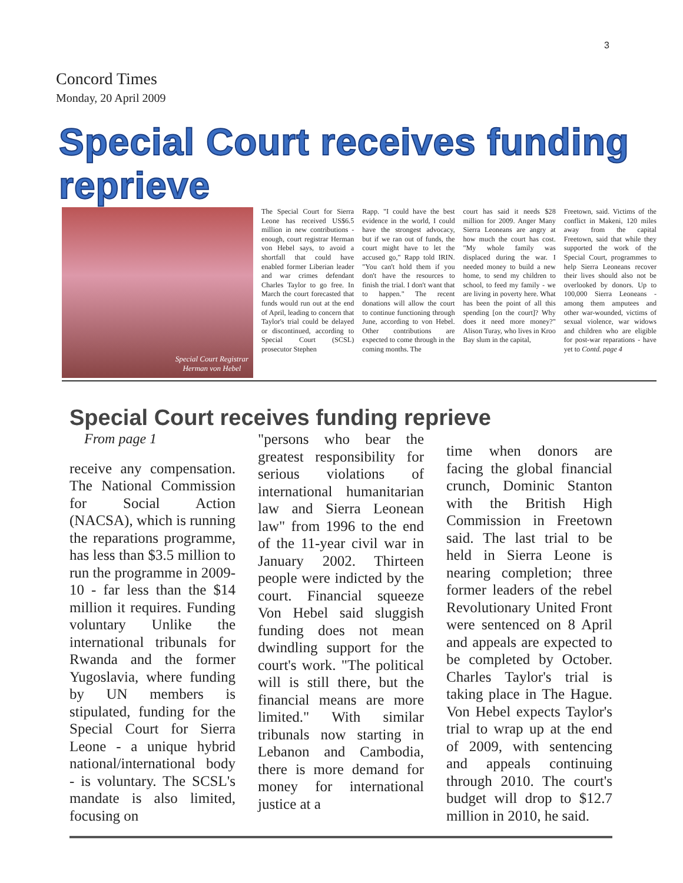3
Concord Times
Monday, 20 April 2009
Special Court receives funding reprieve
Special Court Registrar
Herman von Hebel
The Special Court for Sierra Leone has received US$6.5 million in new contributions - enough, court registrar Herman von Hebel says, to avoid a shortfall that could have enabled former Liberian leader and war crimes defendant Charles Taylor to go free. In March the court forecasted that funds would run out at the end of April, leading to concern that Taylor's trial could be delayed or discontinued, according to Special Court (SCSL) prosecutor Stephen
Rapp. "I could have the best evidence in the world, I could have the strongest advocacy, but if we ran out of funds, the court might have to let the accused go," Rapp told IRIN. "You can't hold them if you don't have the resources to finish the trial. I don't want that to happen." The recent donations will allow the court to continue functioning through June, according to von Hebel. Other contributions are expected to come through in the coming months. The
court has said it needs $28 million for 2009. Anger Many Sierra Leoneans are angry at how much the court has cost. "My whole family was displaced during the war. I needed money to build a new home, to send my children to school, to feed my family - we are living in poverty here. What has been the point of all this spending [on the court]? Why does it need more money?" Alison Turay, who lives in Kroo Bay slum in the capital,
Freetown, said. Victims of the conflict in Makeni, 120 miles away from the capital Freetown, said that while they supported the work of the Special Court, programmes to help Sierra Leoneans recover their lives should also not be overlooked by donors. Up to 100,000 Sierra Leoneans - among them amputees and other war-wounded, victims of sexual violence, war widows and children who are eligible for post-war reparations - have yet to Contd. page 4
Special Court receives funding reprieve
From page 1
receive any compensation. The National Commission for Social Action (NACSA), which is running the reparations programme, has less than $3.5 million to run the programme in 2009-10 - far less than the $14 million it requires. Funding voluntary Unlike the international tribunals for Rwanda and the former Yugoslavia, where funding by UN members is stipulated, funding for the Special Court for Sierra Leone - a unique hybrid national/international body - is voluntary. The SCSL's mandate is also limited, focusing on
"persons who bear the greatest responsibility for serious violations of international humanitarian law and Sierra Leonean law" from 1996 to the end of the 11-year civil war in January 2002. Thirteen people were indicted by the court. Financial squeeze Von Hebel said sluggish funding does not mean dwindling support for the court's work. "The political will is still there, but the financial means are more limited." With similar tribunals now starting in Lebanon and Cambodia, there is more demand for money for international justice at a
time when donors are facing the global financial crunch, Dominic Stanton with the British High Commission in Freetown said. The last trial to be held in Sierra Leone is nearing completion; three former leaders of the rebel Revolutionary United Front were sentenced on 8 April and appeals are expected to be completed by October. Charles Taylor's trial is taking place in The Hague. Von Hebel expects Taylor's trial to wrap up at the end of 2009, with sentencing and appeals continuing through 2010. The court's budget will drop to $12.7 million in 2010, he said.